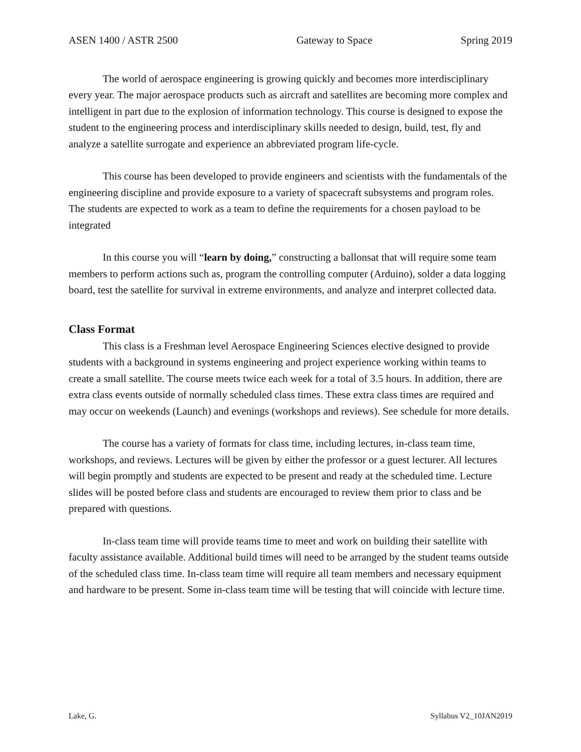ASEN 1400 / ASTR 2500 Gateway to Space Spring 2019
The world of aerospace engineering is growing quickly and becomes more interdisciplinary every year. The major aerospace products such as aircraft and satellites are becoming more complex and intelligent in part due to the explosion of information technology. This course is designed to expose the student to the engineering process and interdisciplinary skills needed to design, build, test, fly and analyze a satellite surrogate and experience an abbreviated program life-cycle.
This course has been developed to provide engineers and scientists with the fundamentals of the engineering discipline and provide exposure to a variety of spacecraft subsystems and program roles. The students are expected to work as a team to define the requirements for a chosen payload to be integrated
In this course you will “learn by doing,” constructing a ballonsat that will require some team members to perform actions such as, program the controlling computer (Arduino), solder a data logging board, test the satellite for survival in extreme environments, and analyze and interpret collected data.
Class Format
This class is a Freshman level Aerospace Engineering Sciences elective designed to provide students with a background in systems engineering and project experience working within teams to create a small satellite. The course meets twice each week for a total of 3.5 hours. In addition, there are extra class events outside of normally scheduled class times. These extra class times are required and may occur on weekends (Launch) and evenings (workshops and reviews). See schedule for more details.
The course has a variety of formats for class time, including lectures, in-class team time, workshops, and reviews. Lectures will be given by either the professor or a guest lecturer. All lectures will begin promptly and students are expected to be present and ready at the scheduled time. Lecture slides will be posted before class and students are encouraged to review them prior to class and be prepared with questions.
In-class team time will provide teams time to meet and work on building their satellite with faculty assistance available. Additional build times will need to be arranged by the student teams outside of the scheduled class time. In-class team time will require all team members and necessary equipment and hardware to be present. Some in-class team time will be testing that will coincide with lecture time.
Lake, G. Syllabus V2_10JAN2019